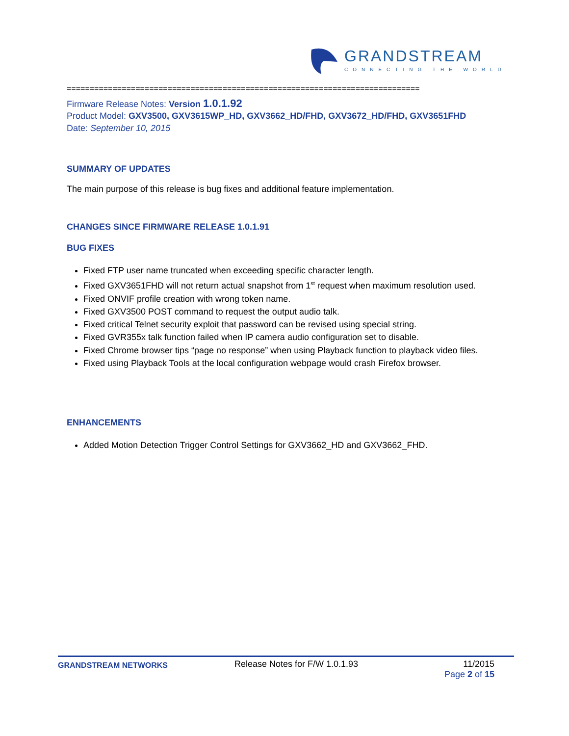GRANDSTREAM
CONNECTING THE WORLD
=============================================================================
Firmware Release Notes: Version 1.0.1.92
Product Model: GXV3500, GXV3615WP_HD, GXV3662_HD/FHD, GXV3672_HD/FHD, GXV3651FHD
Date: September 10, 2015
SUMMARY OF UPDATES
The main purpose of this release is bug fixes and additional feature implementation.
CHANGES SINCE FIRMWARE RELEASE 1.0.1.91
BUG FIXES
Fixed FTP user name truncated when exceeding specific character length.
Fixed GXV3651FHD will not return actual snapshot from 1<sup>st</sup> request when maximum resolution used.
Fixed ONVIF profile creation with wrong token name.
Fixed GXV3500 POST command to request the output audio talk.
Fixed critical Telnet security exploit that password can be revised using special string.
Fixed GVR355x talk function failed when IP camera audio configuration set to disable.
Fixed Chrome browser tips “page no response” when using Playback function to playback video files.
Fixed using Playback Tools at the local configuration webpage would crash Firefox browser.
ENHANCEMENTS
Added Motion Detection Trigger Control Settings for GXV3662_HD and GXV3662_FHD.
GRANDSTREAM NETWORKS
Release Notes for F/W 1.0.1.93 11/2015
Page 2 of 15